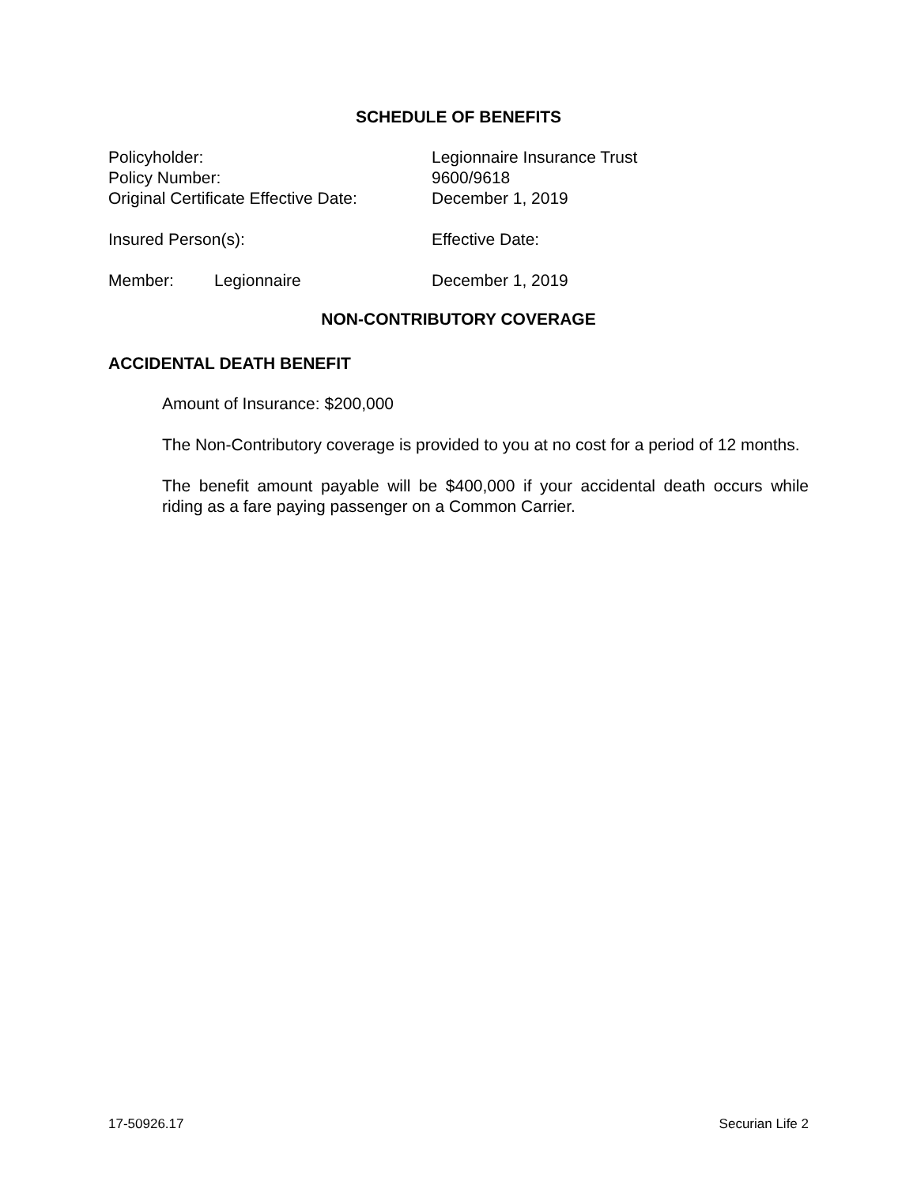SCHEDULE OF BENEFITS
Policyholder: Legionnaire Insurance Trust
Policy Number: 9600/9618
Original Certificate Effective Date:
December 1, 2019
Insured Person(s): Effective Date:
Member: Legionnaire December 1, 2019
NON-CONTRIBUTORY COVERAGE
ACCIDENTAL DEATH BENEFIT
Amount of Insurance: $200,000
The Non-Contributory coverage is provided to you at no cost for a period of 12 months.
The benefit amount payable will be $400,000 if your accidental death occurs while riding as a fare paying passenger on a Common Carrier.
17-50926.17 Securian Life 2